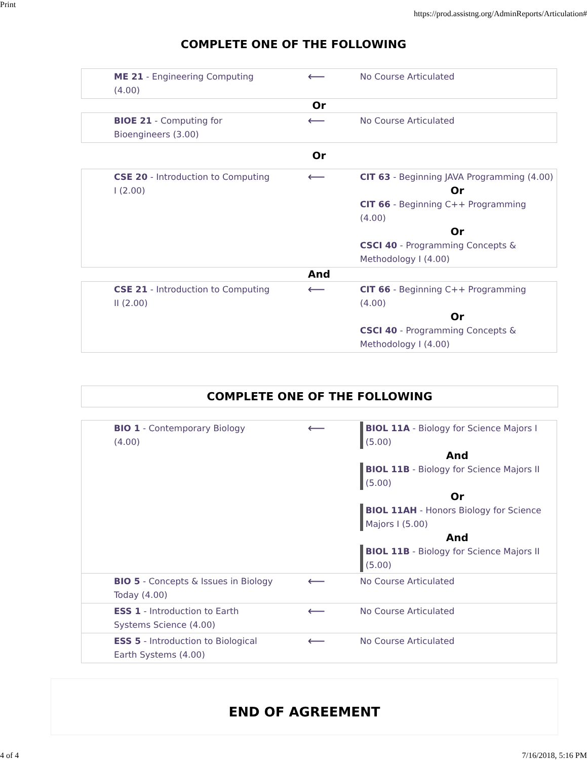Print https://prod.assistng.org/AdminReports/Articulation#
COMPLETE ONE OF THE FOLLOWING
| ME 21 - Engineering Computing (4.00) | ⟵ | No Course Articulated |
| Or | | |
| BIOE 21 - Computing for Bioengineers (3.00) | ⟵ | No Course Articulated |
| Or | | |
| CSE 20 - Introduction to Computing I (2.00) | ⟵ | CIT 63 - Beginning JAVA Programming (4.00) Or CIT 66 - Beginning C++ Programming (4.00) Or CSCI 40 - Programming Concepts & Methodology I (4.00) |
| And | | |
| CSE 21 - Introduction to Computing II (2.00) | ⟵ | CIT 66 - Beginning C++ Programming (4.00) Or CSCI 40 - Programming Concepts & Methodology I (4.00) |
COMPLETE ONE OF THE FOLLOWING
| BIO 1 - Contemporary Biology (4.00) | ⟵ | BIOL 11A - Biology for Science Majors I (5.00) And BIOL 11B - Biology for Science Majors II (5.00) Or BIOL 11AH - Honors Biology for Science Majors I (5.00) And BIOL 11B - Biology for Science Majors II (5.00) |
| BIO 5 - Concepts & Issues in Biology Today (4.00) | ⟵ | No Course Articulated |
| ESS 1 - Introduction to Earth Systems Science (4.00) | ⟵ | No Course Articulated |
| ESS 5 - Introduction to Biological Earth Systems (4.00) | ⟵ | No Course Articulated |
END OF AGREEMENT
4 of 4 7/16/2018, 5:16 PM